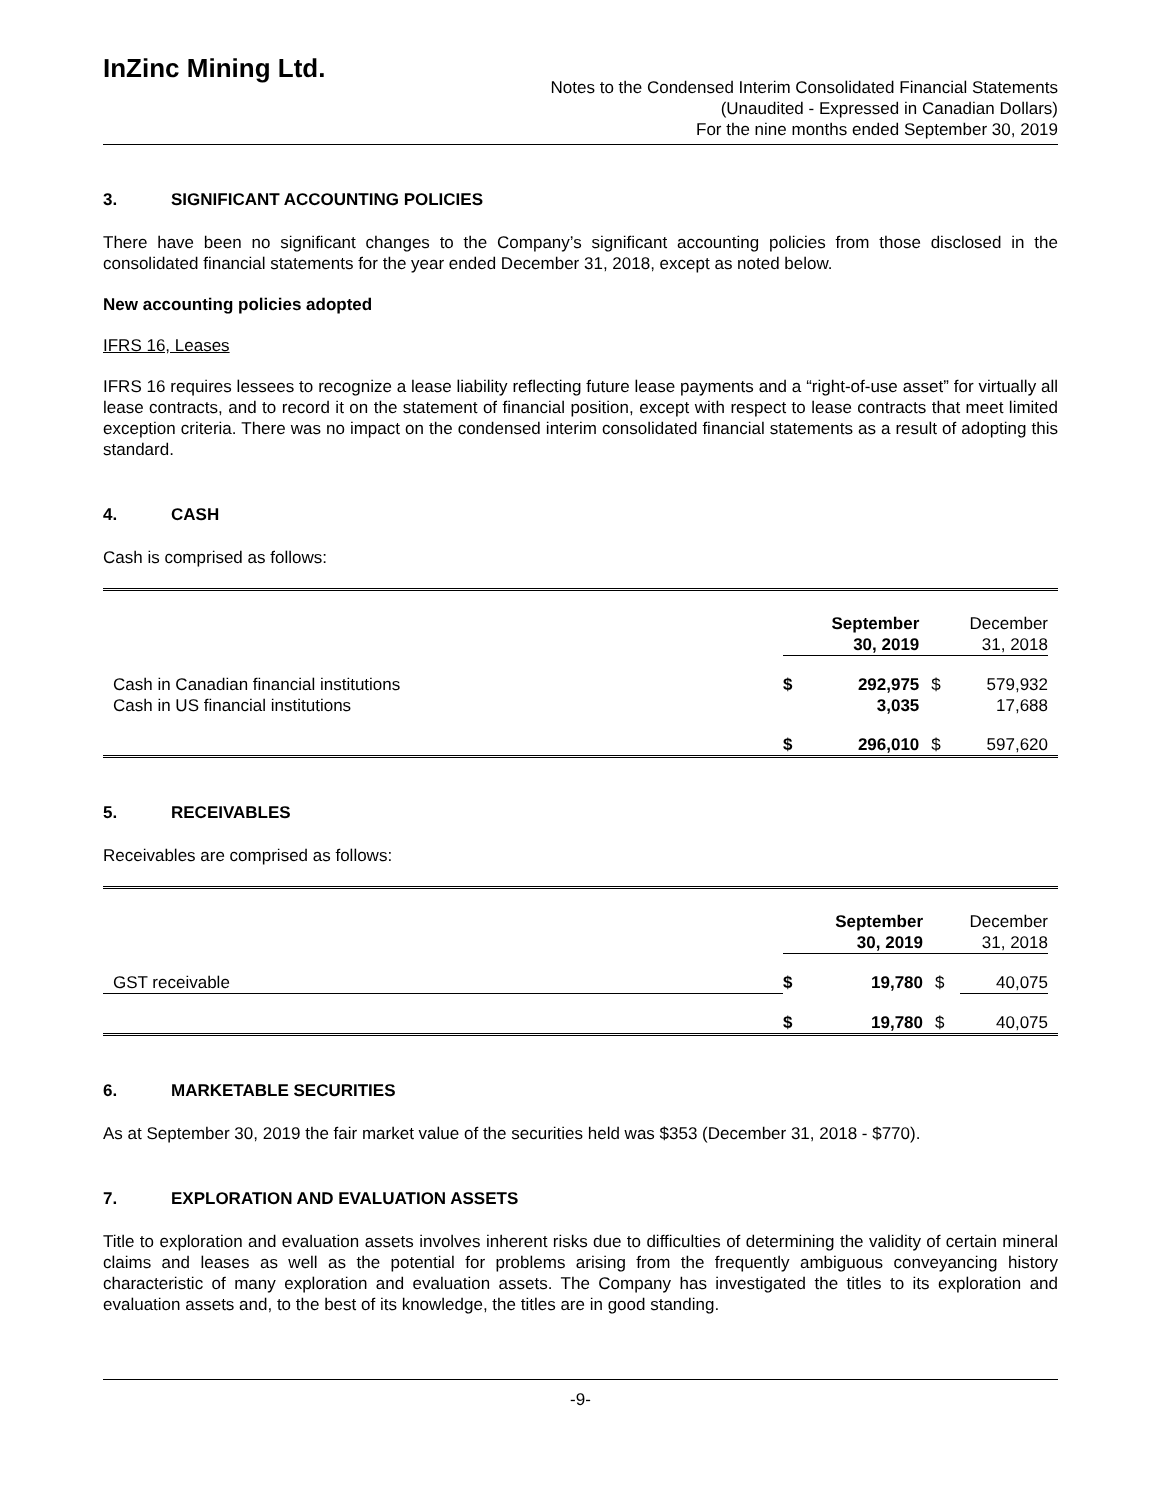InZinc Mining Ltd.
Notes to the Condensed Interim Consolidated Financial Statements
(Unaudited - Expressed in Canadian Dollars)
For the nine months ended September 30, 2019
3. SIGNIFICANT ACCOUNTING POLICIES
There have been no significant changes to the Company’s significant accounting policies from those disclosed in the consolidated financial statements for the year ended December 31, 2018, except as noted below.
New accounting policies adopted
IFRS 16, Leases
IFRS 16 requires lessees to recognize a lease liability reflecting future lease payments and a “right-of-use asset” for virtually all lease contracts, and to record it on the statement of financial position, except with respect to lease contracts that meet limited exception criteria. There was no impact on the condensed interim consolidated financial statements as a result of adopting this standard.
4. CASH
Cash is comprised as follows:
| | September 30, 2019 | | December 31, 2018 | | |
| Cash in Canadian financial institutions Cash in US financial institutions | $ | 292,975 3,035 | $ | 579,932 17,688 | |
| | $ | 296,010 | $ | 597,620 | |
5. RECEIVABLES
Receivables are comprised as follows:
| | September 30, 2019 | | December 31, 2018 | | |
| GST receivable | $ | 19,780 | $ | 40,075 | |
| | $ | 19,780 | $ | 40,075 | |
6. MARKETABLE SECURITIES
As at September 30, 2019 the fair market value of the securities held was $353 (December 31, 2018 - $770).
7. EXPLORATION AND EVALUATION ASSETS
Title to exploration and evaluation assets involves inherent risks due to difficulties of determining the validity of certain mineral claims and leases as well as the potential for problems arising from the frequently ambiguous conveyancing history characteristic of many exploration and evaluation assets. The Company has investigated the titles to its exploration and evaluation assets and, to the best of its knowledge, the titles are in good standing.
-9-